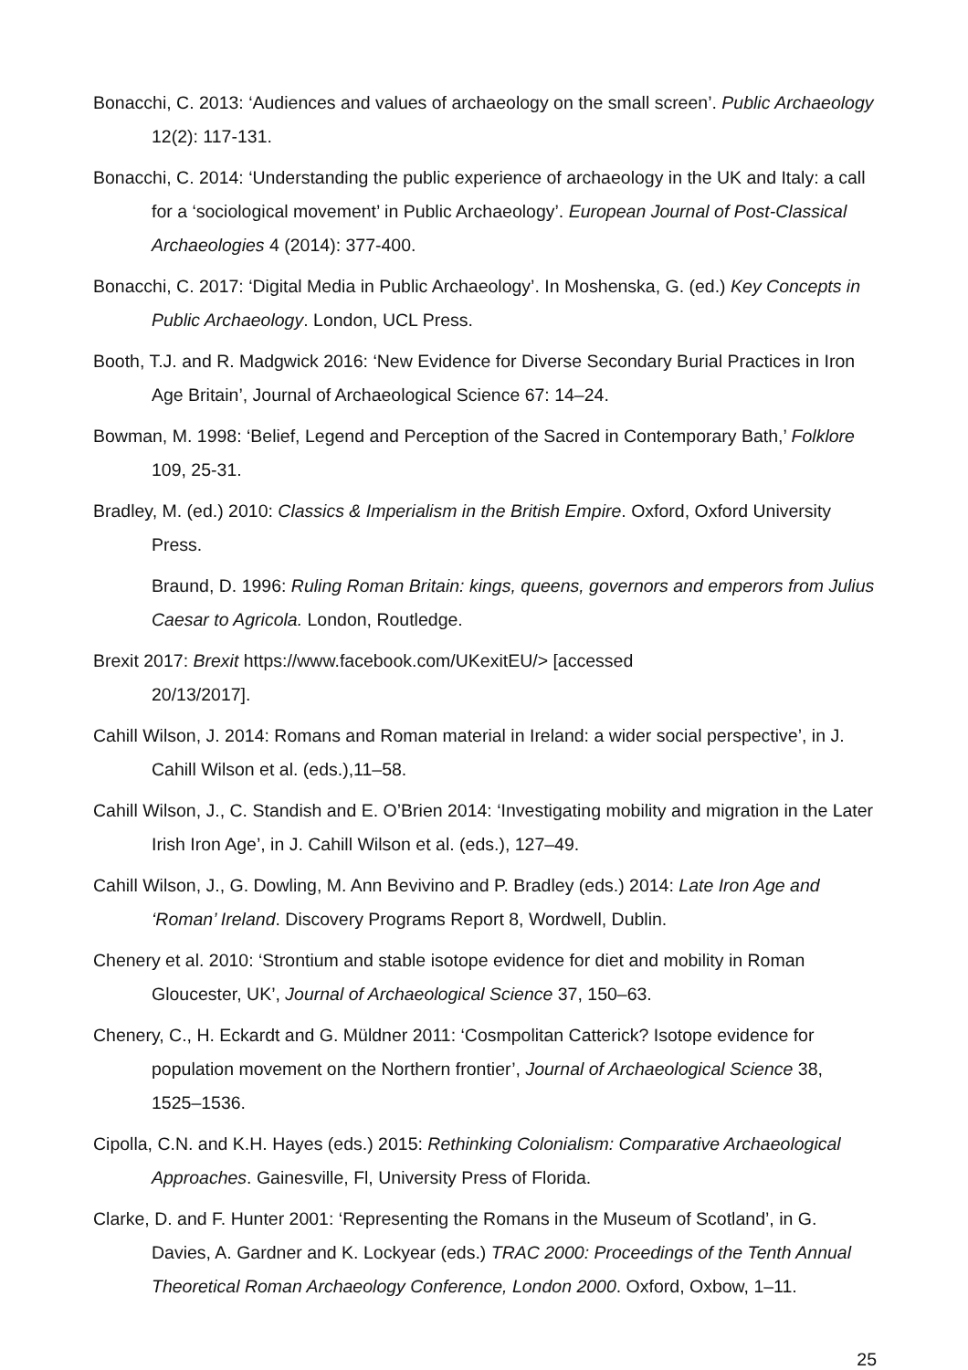Bonacchi, C. 2013: ‘Audiences and values of archaeology on the small screen’. Public Archaeology 12(2): 117-131.
Bonacchi, C. 2014: ‘Understanding the public experience of archaeology in the UK and Italy: a call for a ‘sociological movement’ in Public Archaeology’. European Journal of Post-Classical Archaeologies 4 (2014): 377-400.
Bonacchi, C. 2017: ‘Digital Media in Public Archaeology’. In Moshenska, G. (ed.) Key Concepts in Public Archaeology. London, UCL Press.
Booth, T.J. and R. Madgwick 2016: ‘New Evidence for Diverse Secondary Burial Practices in Iron Age Britain’, Journal of Archaeological Science 67: 14–24.
Bowman, M. 1998: ‘Belief, Legend and Perception of the Sacred in Contemporary Bath,’ Folklore 109, 25-31.
Bradley, M. (ed.) 2010: Classics & Imperialism in the British Empire. Oxford, Oxford University Press.
Braund, D. 1996: Ruling Roman Britain: kings, queens, governors and emperors from Julius Caesar to Agricola. London, Routledge.
Brexit 2017: Brexit https://www.facebook.com/UKexitEU/> [accessed
20/13/2017].
Cahill Wilson, J. 2014: Romans and Roman material in Ireland: a wider social perspective’, in J. Cahill Wilson et al. (eds.),11–58.
Cahill Wilson, J., C. Standish and E. O’Brien 2014: ‘Investigating mobility and migration in the Later Irish Iron Age’, in J. Cahill Wilson et al. (eds.), 127–49.
Cahill Wilson, J., G. Dowling, M. Ann Bevivino and P. Bradley (eds.) 2014: Late Iron Age and ‘Roman’ Ireland. Discovery Programs Report 8, Wordwell, Dublin.
Chenery et al. 2010: ‘Strontium and stable isotope evidence for diet and mobility in Roman Gloucester, UK’, Journal of Archaeological Science 37, 150–63.
Chenery, C., H. Eckardt and G. Müldner 2011: ‘Cosmpolitan Catterick? Isotope evidence for population movement on the Northern frontier’, Journal of Archaeological Science 38, 1525–1536.
Cipolla, C.N. and K.H. Hayes (eds.) 2015: Rethinking Colonialism: Comparative Archaeological Approaches. Gainesville, Fl, University Press of Florida.
Clarke, D. and F. Hunter 2001: ‘Representing the Romans in the Museum of Scotland’, in G. Davies, A. Gardner and K. Lockyear (eds.) TRAC 2000: Proceedings of the Tenth Annual Theoretical Roman Archaeology Conference, London 2000. Oxford, Oxbow, 1–11.
25